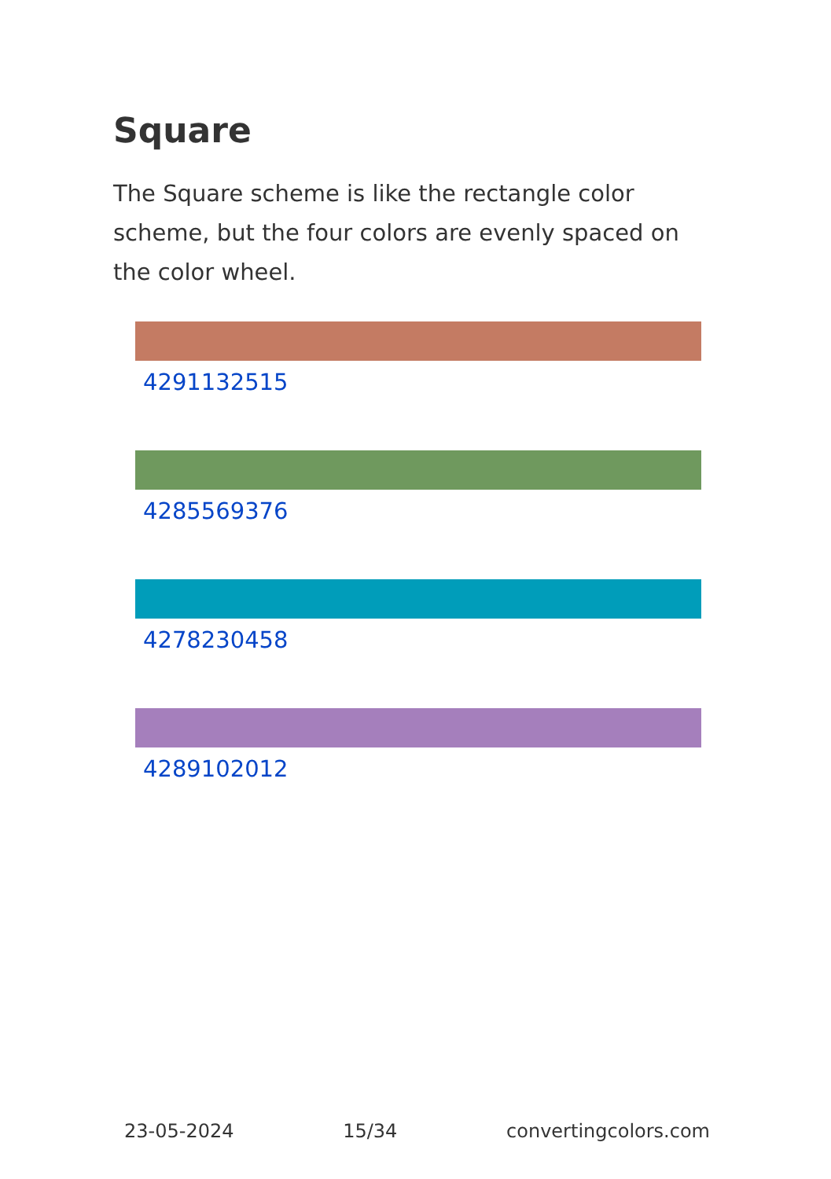Square
The Square scheme is like the rectangle color scheme, but the four colors are evenly spaced on the color wheel.
4291132515
4285569376
4278230458
4289102012
23-05-2024 15/34 convertingcolors.com